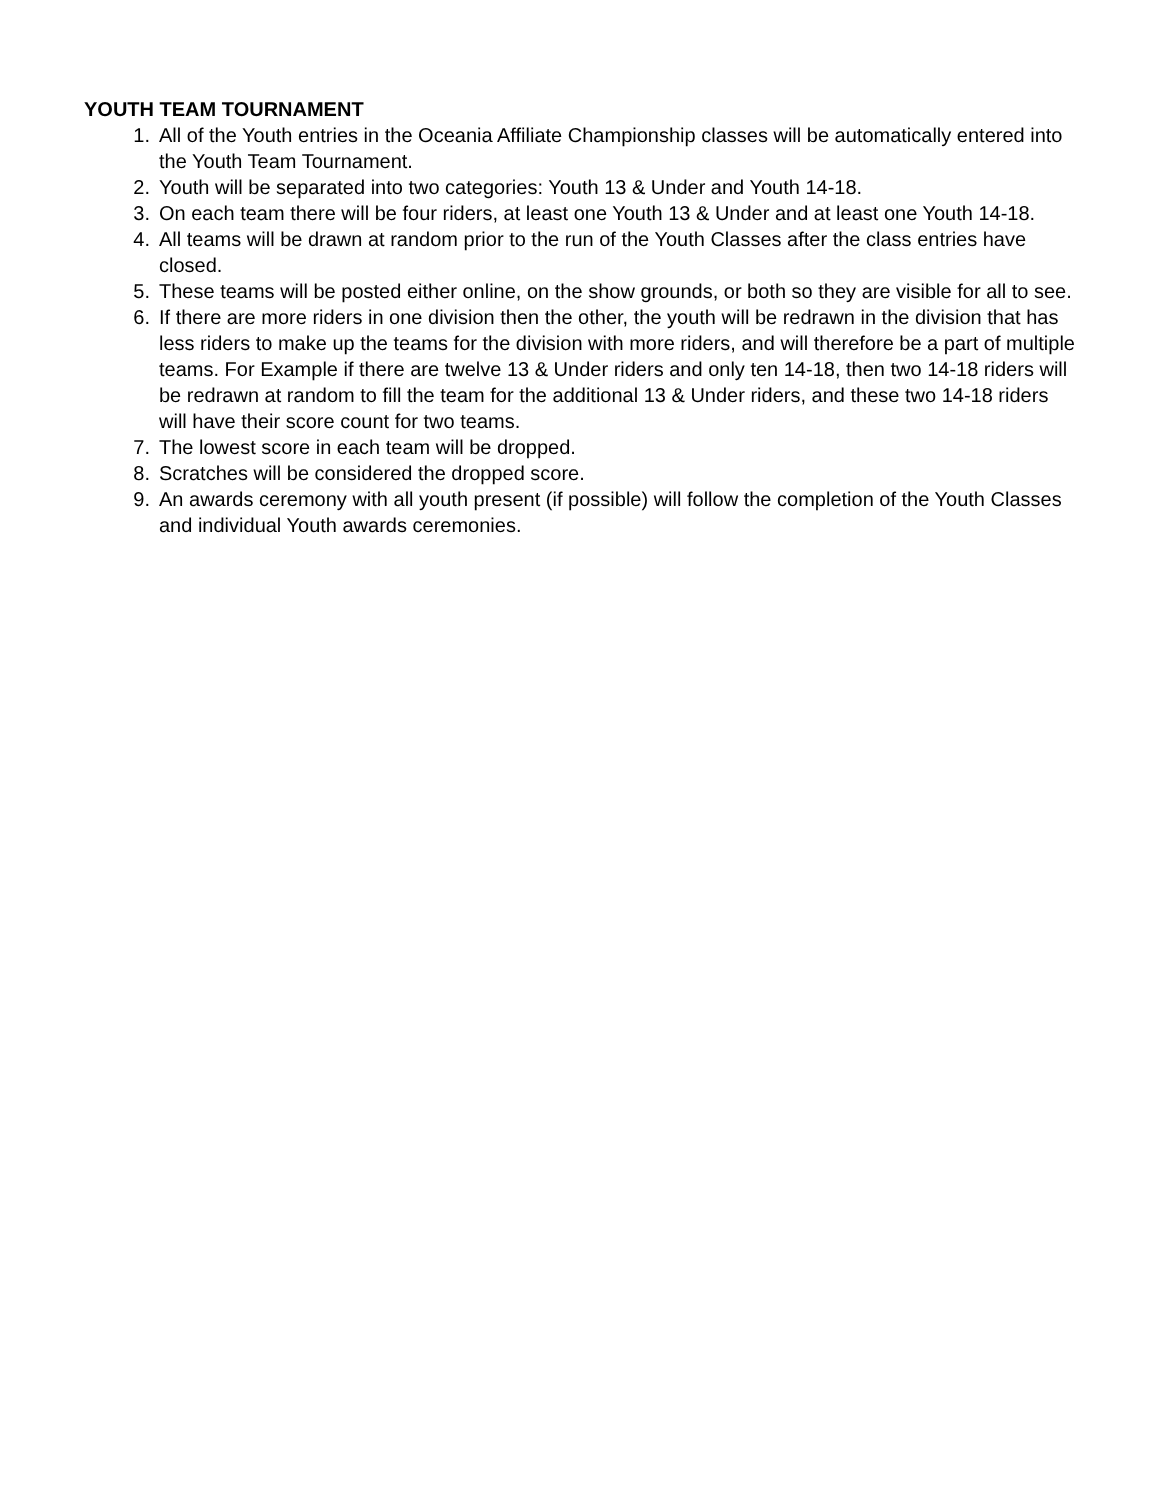YOUTH TEAM TOURNAMENT
1. All of the Youth entries in the Oceania Affiliate Championship classes will be automatically entered into the Youth Team Tournament.
2. Youth will be separated into two categories: Youth 13 & Under and Youth 14-18.
3. On each team there will be four riders, at least one Youth 13 & Under and at least one Youth 14-18.
4. All teams will be drawn at random prior to the run of the Youth Classes after the class entries have closed.
5. These teams will be posted either online, on the show grounds, or both so they are visible for all to see.
6. If there are more riders in one division then the other, the youth will be redrawn in the division that has less riders to make up the teams for the division with more riders, and will therefore be a part of multiple teams. For Example if there are twelve 13 & Under riders and only ten 14-18, then two 14-18 riders will be redrawn at random to fill the team for the additional 13 & Under riders, and these two 14-18 riders will have their score count for two teams.
7. The lowest score in each team will be dropped.
8. Scratches will be considered the dropped score.
9. An awards ceremony with all youth present (if possible) will follow the completion of the Youth Classes and individual Youth awards ceremonies.